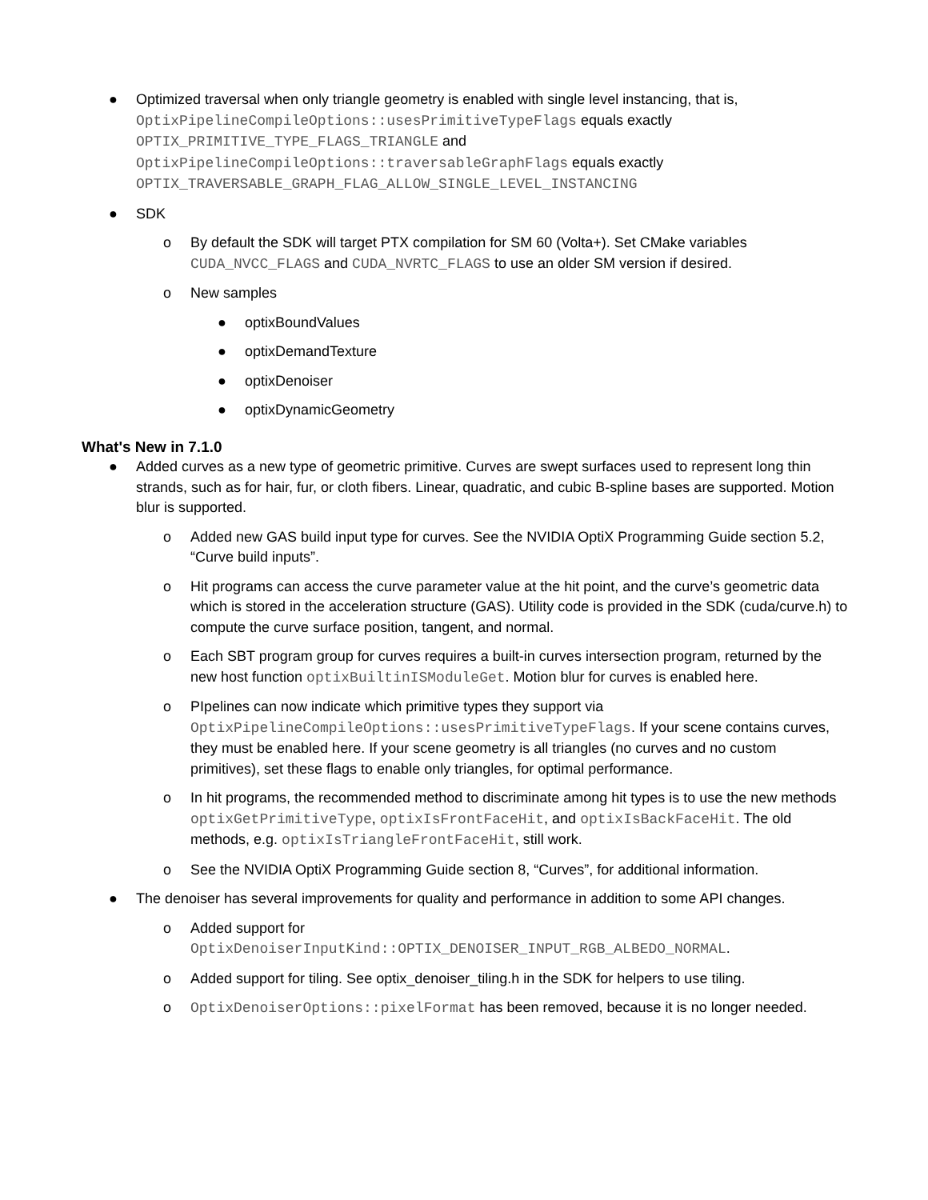● Optimized traversal when only triangle geometry is enabled with single level instancing, that is,
OptixPipelineCompileOptions::usesPrimitiveTypeFlags equals exactly
OPTIX_PRIMITIVE_TYPE_FLAGS_TRIANGLE and
OptixPipelineCompileOptions::traversableGraphFlags equals exactly
OPTIX_TRAVERSABLE_GRAPH_FLAG_ALLOW_SINGLE_LEVEL_INSTANCING
● SDK
o By default the SDK will target PTX compilation for SM 60 (Volta+). Set CMake variables CUDA_NVCC_FLAGS and CUDA_NVRTC_FLAGS to use an older SM version if desired.
o New samples
● optixBoundValues
● optixDemandTexture
● optixDenoiser
● optixDynamicGeometry
What's New in 7.1.0
● Added curves as a new type of geometric primitive. Curves are swept surfaces used to represent long thin strands, such as for hair, fur, or cloth fibers. Linear, quadratic, and cubic B-spline bases are supported. Motion blur is supported.
o Added new GAS build input type for curves. See the NVIDIA OptiX Programming Guide section 5.2, “Curve build inputs”.
o Hit programs can access the curve parameter value at the hit point, and the curve’s geometric data which is stored in the acceleration structure (GAS). Utility code is provided in the SDK (cuda/curve.h) to compute the curve surface position, tangent, and normal.
o Each SBT program group for curves requires a built-in curves intersection program, returned by the new host function optixBuiltinISModuleGet. Motion blur for curves is enabled here.
o PIpelines can now indicate which primitive types they support via OptixPipelineCompileOptions::usesPrimitiveTypeFlags. If your scene contains curves, they must be enabled here. If your scene geometry is all triangles (no curves and no custom primitives), set these flags to enable only triangles, for optimal performance.
o In hit programs, the recommended method to discriminate among hit types is to use the new methods optixGetPrimitiveType, optixIsFrontFaceHit, and optixIsBackFaceHit. The old methods, e.g. optixIsTriangleFrontFaceHit, still work.
o See the NVIDIA OptiX Programming Guide section 8, “Curves”, for additional information.
● The denoiser has several improvements for quality and performance in addition to some API changes.
o Added support for
OptixDenoiserInputKind::OPTIX_DENOISER_INPUT_RGB_ALBEDO_NORMAL.
o Added support for tiling. See optix_denoiser_tiling.h in the SDK for helpers to use tiling.
o OptixDenoiserOptions::pixelFormat has been removed, because it is no longer needed.